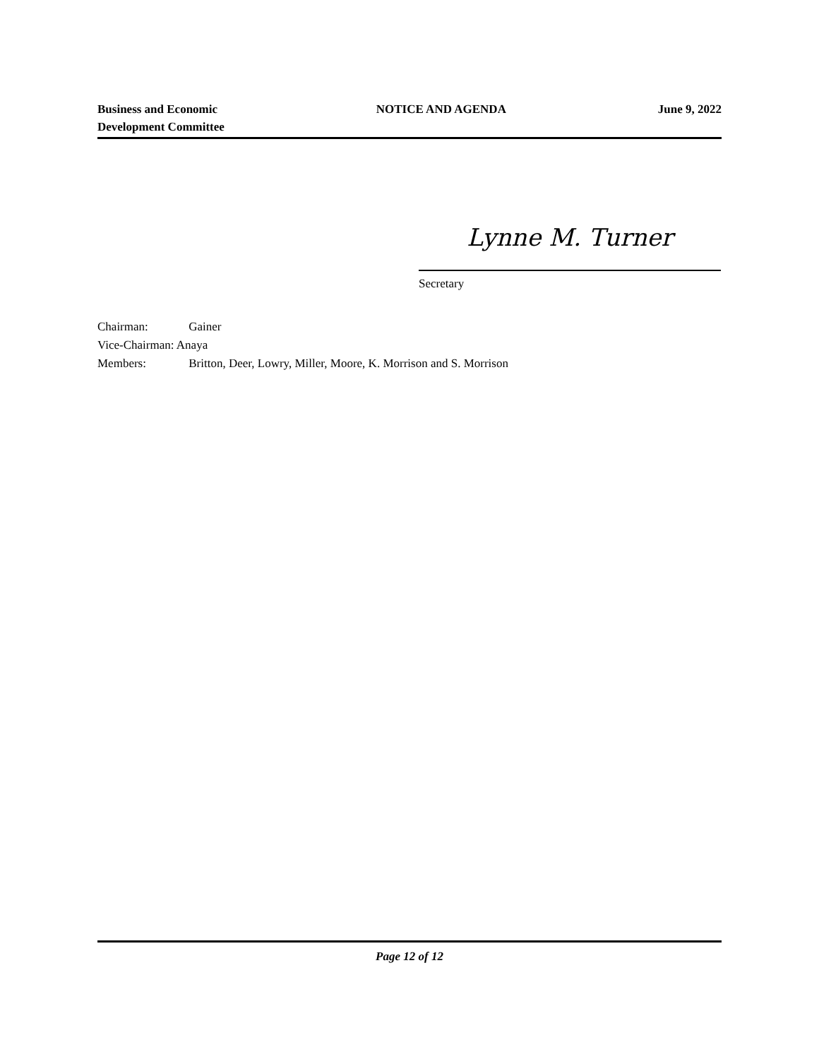Business and Economic
Development Committee
NOTICE AND AGENDA June 9, 2022
Lynne M. Turner
Secretary
Chairman: Gainer
Vice-Chairman: Anaya
Members: Britton, Deer, Lowry, Miller, Moore, K. Morrison and S. Morrison
Page 12 of 12